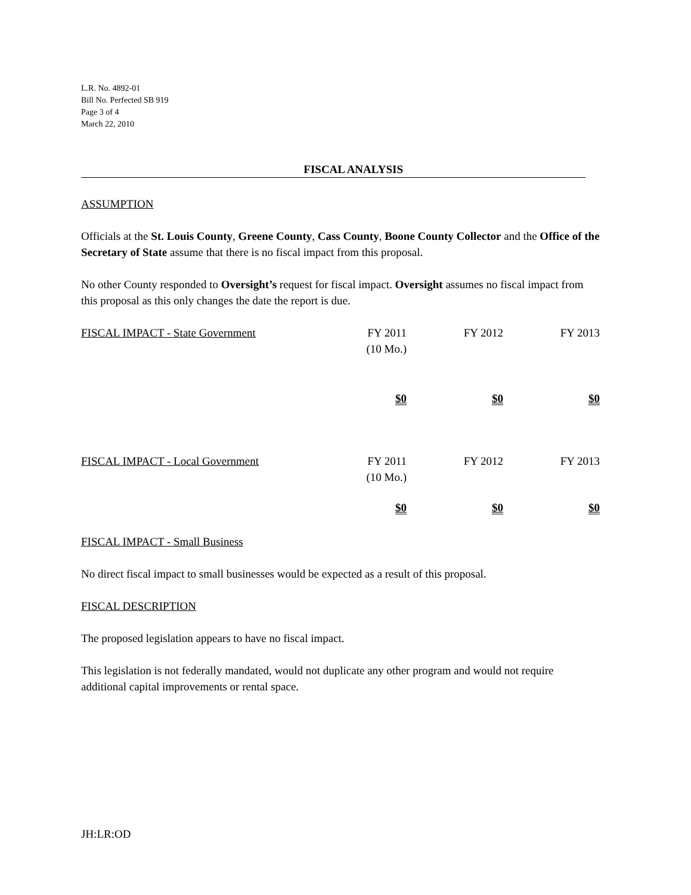L.R. No. 4892-01
Bill No. Perfected SB 919
Page 3 of 4
March 22, 2010
FISCAL ANALYSIS
ASSUMPTION
Officials at the St. Louis County, Greene County, Cass County, Boone County Collector and the Office of the Secretary of State assume that there is no fiscal impact from this proposal.
No other County responded to Oversight’s request for fiscal impact. Oversight assumes no fiscal impact from this proposal as this only changes the date the report is due.
| FISCAL IMPACT - State Government | FY 2011 (10 Mo.) | FY 2012 | FY 2013 |
| | $0 | $0 | $0 |
| FISCAL IMPACT - Local Government | FY 2011 (10 Mo.) | FY 2012 | FY 2013 |
| | $0 | $0 | $0 |
FISCAL IMPACT - Small Business
No direct fiscal impact to small businesses would be expected as a result of this proposal.
FISCAL DESCRIPTION
The proposed legislation appears to have no fiscal impact.
This legislation is not federally mandated, would not duplicate any other program and would not require additional capital improvements or rental space.
JH:LR:OD